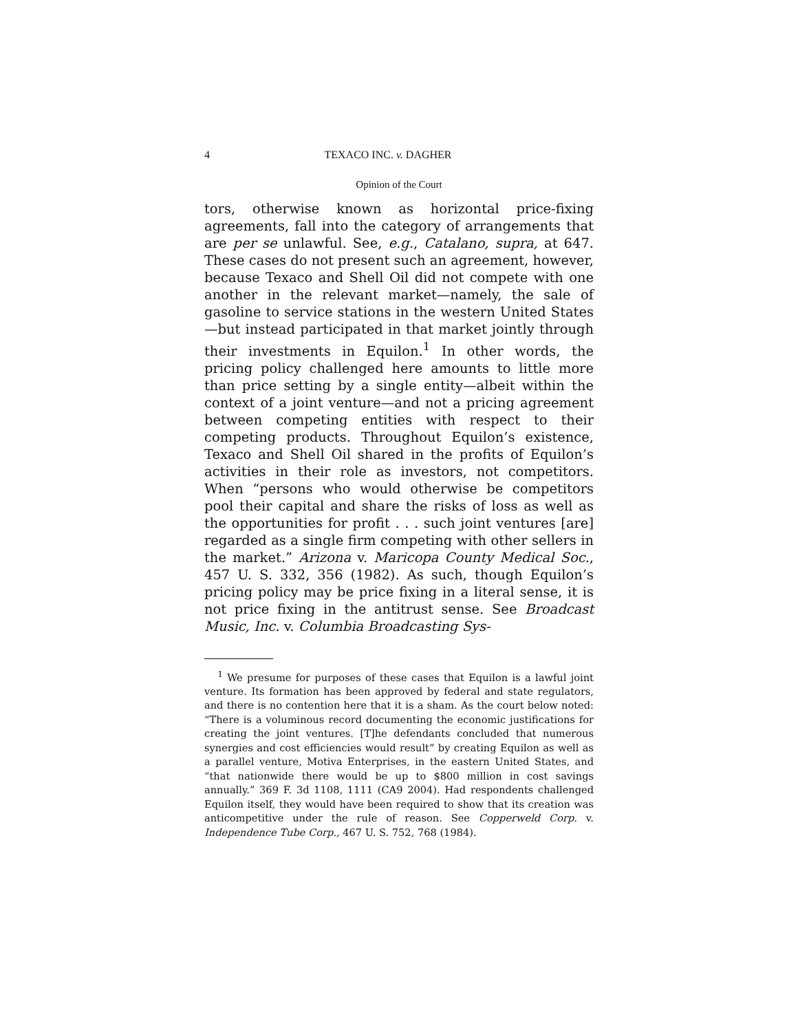4 TEXACO INC. v. DAGHER
Opinion of the Court
tors, otherwise known as horizontal price-fixing agreements, fall into the category of arrangements that are per se unlawful. See, e.g., Catalano, supra, at 647. These cases do not present such an agreement, however, because Texaco and Shell Oil did not compete with one another in the relevant market—namely, the sale of gasoline to service stations in the western United States—but instead participated in that market jointly through their investments in Equilon.<sup>1</sup> In other words, the pricing policy challenged here amounts to little more than price setting by a single entity—albeit within the context of a joint venture—and not a pricing agreement between competing entities with respect to their competing products. Throughout Equilon’s existence, Texaco and Shell Oil shared in the profits of Equilon’s activities in their role as investors, not competitors. When “persons who would otherwise be competitors pool their capital and share the risks of loss as well as the opportunities for profit . . . such joint ventures [are] regarded as a single firm competing with other sellers in the market.” Arizona v. Maricopa County Medical Soc., 457 U. S. 332, 356 (1982). As such, though Equilon’s pricing policy may be price fixing in a literal sense, it is not price fixing in the antitrust sense. See Broadcast Music, Inc. v. Columbia Broadcasting Sys-
<sup>1</sup> We presume for purposes of these cases that Equilon is a lawful joint venture. Its formation has been approved by federal and state regulators, and there is no contention here that it is a sham. As the court below noted: “There is a voluminous record documenting the economic justifications for creating the joint ventures. [T]he defendants concluded that numerous synergies and cost efficiencies would result” by creating Equilon as well as a parallel venture, Motiva Enterprises, in the eastern United States, and “that nationwide there would be up to $800 million in cost savings annually.” 369 F. 3d 1108, 1111 (CA9 2004). Had respondents challenged Equilon itself, they would have been required to show that its creation was anticompetitive under the rule of reason. See Copperweld Corp. v. Independence Tube Corp., 467 U. S. 752, 768 (1984).